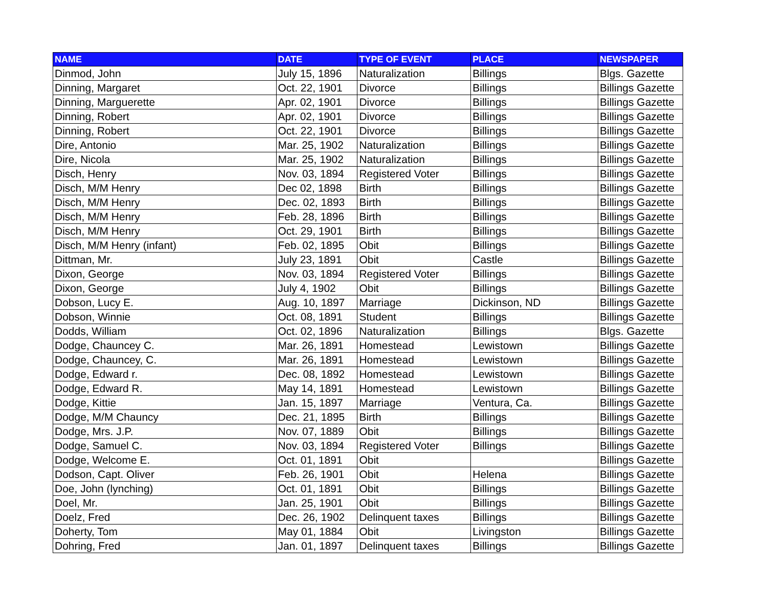| NAME | DATE | TYPE OF EVENT | PLACE | NEWSPAPER |
| --- | --- | --- | --- | --- |
| Dinmod, John | July 15, 1896 | Naturalization | Billings | Blgs. Gazette |
| Dinning, Margaret | Oct. 22, 1901 | Divorce | Billings | Billings Gazette |
| Dinning, Marguerette | Apr. 02, 1901 | Divorce | Billings | Billings Gazette |
| Dinning, Robert | Apr. 02, 1901 | Divorce | Billings | Billings Gazette |
| Dinning, Robert | Oct. 22, 1901 | Divorce | Billings | Billings Gazette |
| Dire, Antonio | Mar. 25, 1902 | Naturalization | Billings | Billings Gazette |
| Dire, Nicola | Mar. 25, 1902 | Naturalization | Billings | Billings Gazette |
| Disch, Henry | Nov. 03, 1894 | Registered Voter | Billings | Billings Gazette |
| Disch, M/M Henry | Dec 02, 1898 | Birth | Billings | Billings Gazette |
| Disch, M/M Henry | Dec. 02, 1893 | Birth | Billings | Billings Gazette |
| Disch, M/M Henry | Feb. 28, 1896 | Birth | Billings | Billings Gazette |
| Disch, M/M Henry | Oct. 29, 1901 | Birth | Billings | Billings Gazette |
| Disch, M/M Henry (infant) | Feb. 02, 1895 | Obit | Billings | Billings Gazette |
| Dittman, Mr. | July 23, 1891 | Obit | Castle | Billings Gazette |
| Dixon, George | Nov. 03, 1894 | Registered Voter | Billings | Billings Gazette |
| Dixon, George | July 4, 1902 | Obit | Billings | Billings Gazette |
| Dobson, Lucy E. | Aug. 10, 1897 | Marriage | Dickinson, ND | Billings Gazette |
| Dobson, Winnie | Oct. 08, 1891 | Student | Billings | Billings Gazette |
| Dodds, William | Oct. 02, 1896 | Naturalization | Billings | Blgs. Gazette |
| Dodge, Chauncey C. | Mar. 26, 1891 | Homestead | Lewistown | Billings Gazette |
| Dodge, Chauncey, C. | Mar. 26, 1891 | Homestead | Lewistown | Billings Gazette |
| Dodge, Edward r. | Dec. 08, 1892 | Homestead | Lewistown | Billings Gazette |
| Dodge, Edward R. | May 14, 1891 | Homestead | Lewistown | Billings Gazette |
| Dodge, Kittie | Jan. 15, 1897 | Marriage | Ventura, Ca. | Billings Gazette |
| Dodge, M/M Chauncy | Dec. 21, 1895 | Birth | Billings | Billings Gazette |
| Dodge, Mrs. J.P. | Nov. 07, 1889 | Obit | Billings | Billings Gazette |
| Dodge, Samuel C. | Nov. 03, 1894 | Registered Voter | Billings | Billings Gazette |
| Dodge, Welcome E. | Oct. 01, 1891 | Obit | | Billings Gazette |
| Dodson, Capt. Oliver | Feb. 26, 1901 | Obit | Helena | Billings Gazette |
| Doe, John (lynching) | Oct. 01, 1891 | Obit | Billings | Billings Gazette |
| Doel, Mr. | Jan. 25, 1901 | Obit | Billings | Billings Gazette |
| Doelz, Fred | Dec. 26, 1902 | Delinquent taxes | Billings | Billings Gazette |
| Doherty, Tom | May 01, 1884 | Obit | Livingston | Billings Gazette |
| Dohring, Fred | Jan. 01, 1897 | Delinquent taxes | Billings | Billings Gazette |